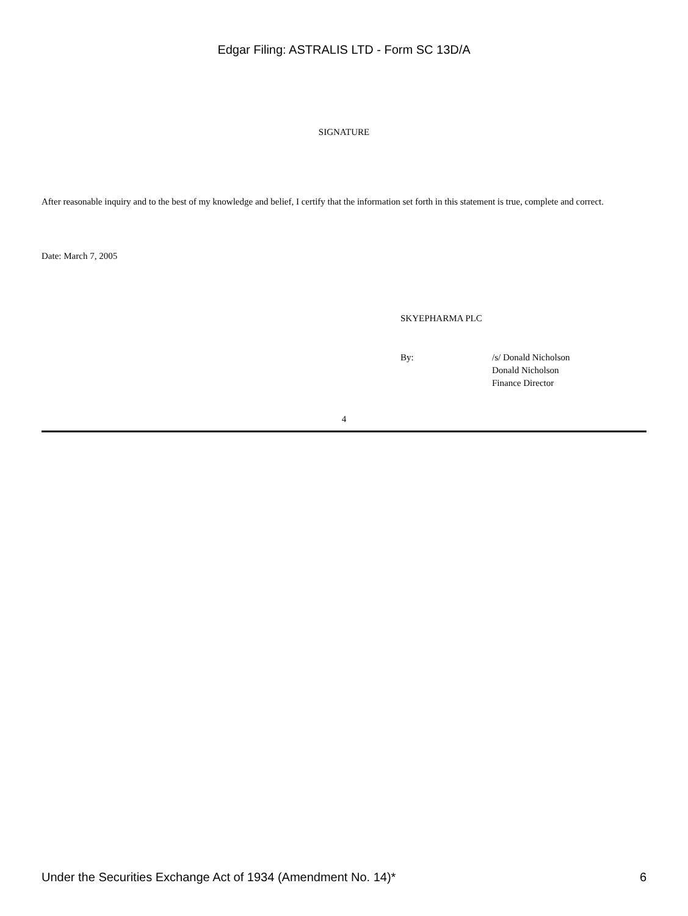Edgar Filing: ASTRALIS LTD - Form SC 13D/A
SIGNATURE
After reasonable inquiry and to the best of my knowledge and belief, I certify that the information set forth in this statement is true, complete and correct.
Date: March 7, 2005
SKYEPHARMA PLC
By: /s/ Donald Nicholson
Donald Nicholson
Finance Director
4
Under the Securities Exchange Act of 1934 (Amendment No. 14)* 6